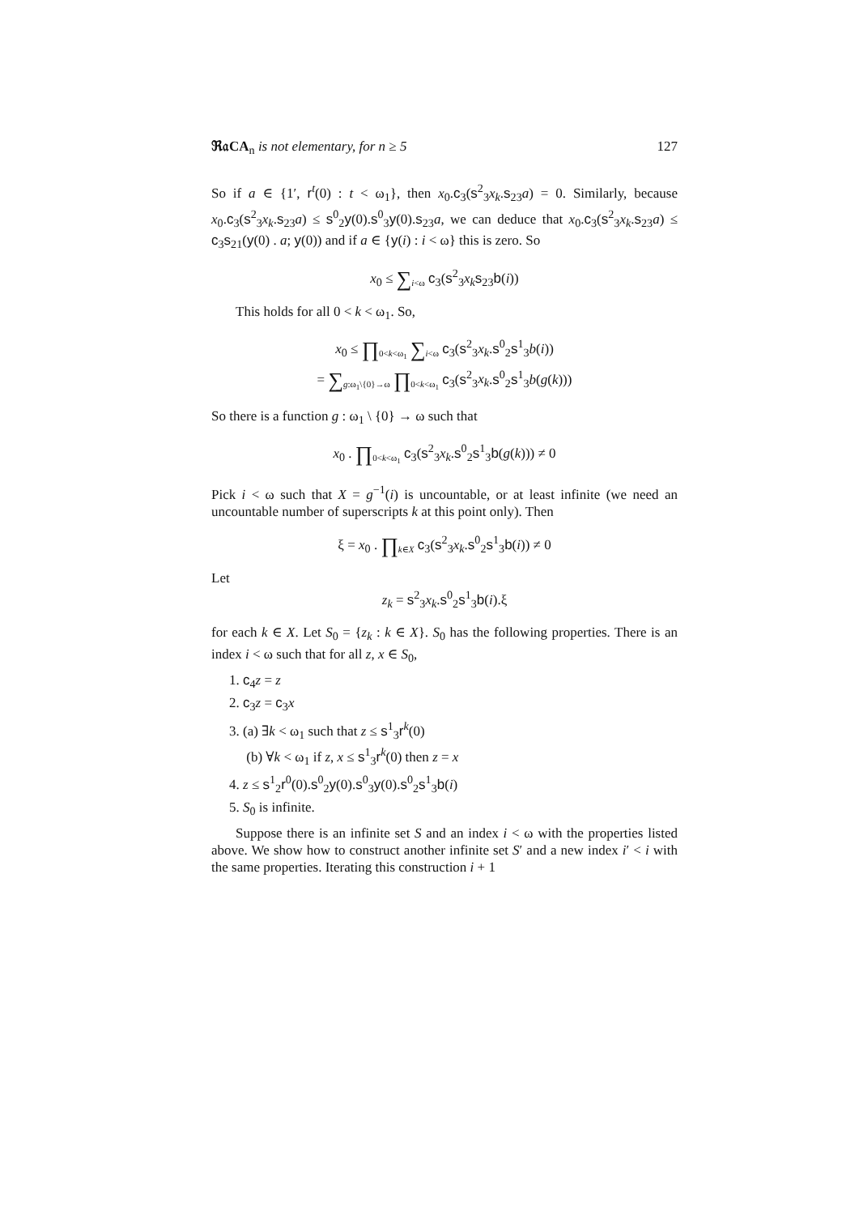ℜ𝔞CA<sub>n</sub> is not elementary, for n ≥ 5 127
So if a ∈ {1′, r<sup>t</sup>(0) : t < ω<sub>1</sub>}, then x<sub>0</sub>.c<sub>3</sub>(s<sup>2</sup><sub>3</sub>x<sub>k</sub>.s<sub>23</sub>a) = 0. Similarly, because x<sub>0</sub>.c<sub>3</sub>(s<sup>2</sup><sub>3</sub>x<sub>k</sub>.s<sub>23</sub>a) ≤ s<sup>0</sup><sub>2</sub>y(0).s<sup>0</sup><sub>3</sub>y(0).s<sub>23</sub>a, we can deduce that x<sub>0</sub>.c<sub>3</sub>(s<sup>2</sup><sub>3</sub>x<sub>k</sub>.s<sub>23</sub>a) ≤ c<sub>3</sub>s<sub>21</sub>(y(0) . a; y(0)) and if a ∈ {y(i) : i < ω} this is zero. So
x<sub>0</sub> ≤ ∑<sub>i<ω</sub> c<sub>3</sub>(s<sup>2</sup><sub>3</sub>x<sub>k</sub> s<sub>23</sub>b(i))
This holds for all 0 < k < ω<sub>1</sub>. So,
x<sub>0</sub> ≤ ∏<sub>0<k<ω<sub>1</sub></sub> ∑<sub>i<ω</sub> c<sub>3</sub>(s<sup>2</sup><sub>3</sub>x<sub>k</sub>.s<sup>0</sup><sub>2</sub>s<sup>1</sup><sub>3</sub>b(i))
= ∑<sub>g:ω<sub>1</sub>\{0}→ω</sub> ∏<sub>0<k<ω<sub>1</sub></sub> c<sub>3</sub>(s<sup>2</sup><sub>3</sub>x<sub>k</sub>.s<sup>0</sup><sub>2</sub>s<sup>1</sup><sub>3</sub>b(g(k)))
So there is a function g : ω<sub>1</sub> \ {0} → ω such that
x<sub>0</sub> . ∏<sub>0<k<ω<sub>1</sub></sub> c<sub>3</sub>(s<sup>2</sup><sub>3</sub>x<sub>k</sub>.s<sup>0</sup><sub>2</sub>s<sup>1</sup><sub>3</sub>b(g(k))) ≠ 0
Pick i < ω such that X = g<sup>−1</sup>(i) is uncountable, or at least infinite (we need an uncountable number of superscripts k at this point only). Then
ξ = x<sub>0</sub> . ∏<sub>k∈X</sub> c<sub>3</sub>(s<sup>2</sup><sub>3</sub>x<sub>k</sub>.s<sup>0</sup><sub>2</sub>s<sup>1</sup><sub>3</sub>b(i)) ≠ 0
Let
z<sub>k</sub> = s<sup>2</sup><sub>3</sub>x<sub>k</sub>.s<sup>0</sup><sub>2</sub>s<sup>1</sup><sub>3</sub>b(i).ξ
for each k ∈ X. Let S<sub>0</sub> = {z<sub>k</sub> : k ∈ X}. S<sub>0</sub> has the following properties. There is an index i < ω such that for all z, x ∈ S<sub>0</sub>,
1. c<sub>4</sub>z = z
2. c<sub>3</sub>z = c<sub>3</sub>x
3. (a) ∃k < ω<sub>1</sub> such that z ≤ s<sup>1</sup><sub>3</sub>r<sup>k</sup>(0)
(b) ∀k < ω<sub>1</sub> if z, x ≤ s<sup>1</sup><sub>3</sub>r<sup>k</sup>(0) then z = x
4. z ≤ s<sup>1</sup><sub>2</sub>r<sup>0</sup>(0).s<sup>0</sup><sub>2</sub>y(0).s<sup>0</sup><sub>3</sub>y(0).s<sup>0</sup><sub>2</sub>s<sup>1</sup><sub>3</sub>b(i)
5. S<sub>0</sub> is infinite.
Suppose there is an infinite set S and an index i < ω with the properties listed above. We show how to construct another infinite set S′ and a new index i′ < i with the same properties. Iterating this construction i + 1